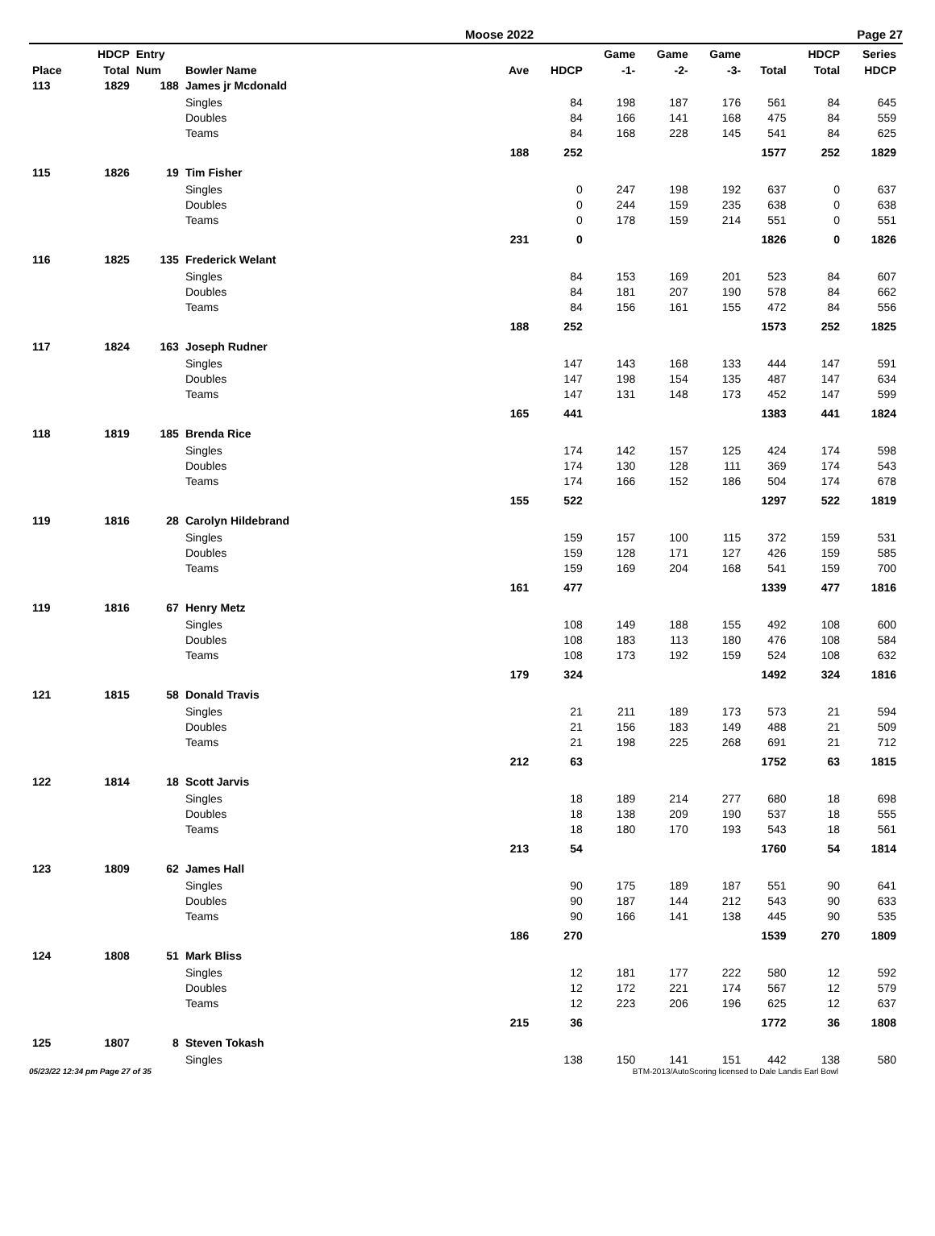Moose 2022 Page 27
| | HDCP | Entry | | | | Game | Game | Game | | HDCP | Series |
| --- | --- | --- | --- | --- | --- | --- | --- | --- | --- | --- | --- |
| Place | Total | Num | Bowler Name | Ave | HDCP | -1- | -2- | -3- | Total | Total | HDCP |
| 113 | 1829 | 188 | James jr Mcdonald | | | | | | | | |
| | | | Singles | | 84 | 198 | 187 | 176 | 561 | 84 | 645 |
| | | | Doubles | | 84 | 166 | 141 | 168 | 475 | 84 | 559 |
| | | | Teams | | 84 | 168 | 228 | 145 | 541 | 84 | 625 |
| | | | | 188 | 252 | | | | 1577 | 252 | 1829 |
| 115 | 1826 | 19 | Tim Fisher | | | | | | | | |
| | | | Singles | | 0 | 247 | 198 | 192 | 637 | 0 | 637 |
| | | | Doubles | | 0 | 244 | 159 | 235 | 638 | 0 | 638 |
| | | | Teams | | 0 | 178 | 159 | 214 | 551 | 0 | 551 |
| | | | | 231 | 0 | | | | 1826 | 0 | 1826 |
| 116 | 1825 | 135 | Frederick Welant | | | | | | | | |
| | | | Singles | | 84 | 153 | 169 | 201 | 523 | 84 | 607 |
| | | | Doubles | | 84 | 181 | 207 | 190 | 578 | 84 | 662 |
| | | | Teams | | 84 | 156 | 161 | 155 | 472 | 84 | 556 |
| | | | | 188 | 252 | | | | 1573 | 252 | 1825 |
| 117 | 1824 | 163 | Joseph Rudner | | | | | | | | |
| | | | Singles | | 147 | 143 | 168 | 133 | 444 | 147 | 591 |
| | | | Doubles | | 147 | 198 | 154 | 135 | 487 | 147 | 634 |
| | | | Teams | | 147 | 131 | 148 | 173 | 452 | 147 | 599 |
| | | | | 165 | 441 | | | | 1383 | 441 | 1824 |
| 118 | 1819 | 185 | Brenda Rice | | | | | | | | |
| | | | Singles | | 174 | 142 | 157 | 125 | 424 | 174 | 598 |
| | | | Doubles | | 174 | 130 | 128 | 111 | 369 | 174 | 543 |
| | | | Teams | | 174 | 166 | 152 | 186 | 504 | 174 | 678 |
| | | | | 155 | 522 | | | | 1297 | 522 | 1819 |
| 119 | 1816 | 28 | Carolyn Hildebrand | | | | | | | | |
| | | | Singles | | 159 | 157 | 100 | 115 | 372 | 159 | 531 |
| | | | Doubles | | 159 | 128 | 171 | 127 | 426 | 159 | 585 |
| | | | Teams | | 159 | 169 | 204 | 168 | 541 | 159 | 700 |
| | | | | 161 | 477 | | | | 1339 | 477 | 1816 |
| 119 | 1816 | 67 | Henry Metz | | | | | | | | |
| | | | Singles | | 108 | 149 | 188 | 155 | 492 | 108 | 600 |
| | | | Doubles | | 108 | 183 | 113 | 180 | 476 | 108 | 584 |
| | | | Teams | | 108 | 173 | 192 | 159 | 524 | 108 | 632 |
| | | | | 179 | 324 | | | | 1492 | 324 | 1816 |
| 121 | 1815 | 58 | Donald Travis | | | | | | | | |
| | | | Singles | | 21 | 211 | 189 | 173 | 573 | 21 | 594 |
| | | | Doubles | | 21 | 156 | 183 | 149 | 488 | 21 | 509 |
| | | | Teams | | 21 | 198 | 225 | 268 | 691 | 21 | 712 |
| | | | | 212 | 63 | | | | 1752 | 63 | 1815 |
| 122 | 1814 | 18 | Scott Jarvis | | | | | | | | |
| | | | Singles | | 18 | 189 | 214 | 277 | 680 | 18 | 698 |
| | | | Doubles | | 18 | 138 | 209 | 190 | 537 | 18 | 555 |
| | | | Teams | | 18 | 180 | 170 | 193 | 543 | 18 | 561 |
| | | | | 213 | 54 | | | | 1760 | 54 | 1814 |
| 123 | 1809 | 62 | James Hall | | | | | | | | |
| | | | Singles | | 90 | 175 | 189 | 187 | 551 | 90 | 641 |
| | | | Doubles | | 90 | 187 | 144 | 212 | 543 | 90 | 633 |
| | | | Teams | | 90 | 166 | 141 | 138 | 445 | 90 | 535 |
| | | | | 186 | 270 | | | | 1539 | 270 | 1809 |
| 124 | 1808 | 51 | Mark Bliss | | | | | | | | |
| | | | Singles | | 12 | 181 | 177 | 222 | 580 | 12 | 592 |
| | | | Doubles | | 12 | 172 | 221 | 174 | 567 | 12 | 579 |
| | | | Teams | | 12 | 223 | 206 | 196 | 625 | 12 | 637 |
| | | | | 215 | 36 | | | | 1772 | 36 | 1808 |
| 125 | 1807 | 8 | Steven Tokash | | | | | | | | |
| | | | Singles | | 138 | 150 | 141 | 151 | 442 | 138 | 580 |
05/23/22 12:34 pm Page 27 of 35
BTM-2013/AutoScoring licensed to Dale Landis Earl Bowl